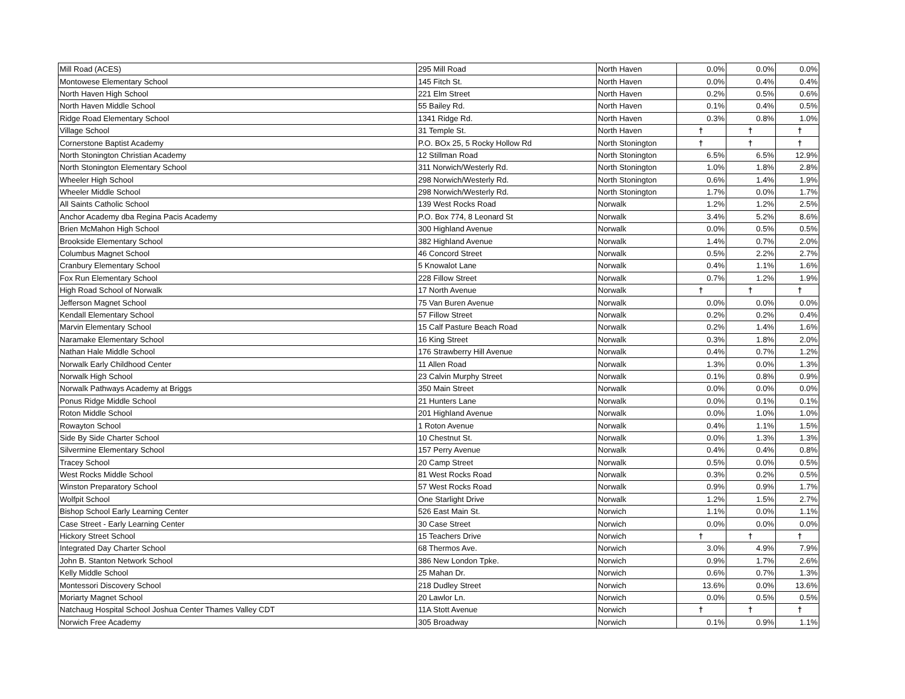| Mill Road (ACES) | 295 Mill Road | North Haven | 0.0% | 0.0% | 0.0% |
| Montowese Elementary School | 145 Fitch St. | North Haven | 0.0% | 0.4% | 0.4% |
| North Haven High School | 221 Elm Street | North Haven | 0.2% | 0.5% | 0.6% |
| North Haven Middle School | 55 Bailey Rd. | North Haven | 0.1% | 0.4% | 0.5% |
| Ridge Road Elementary School | 1341 Ridge Rd. | North Haven | 0.3% | 0.8% | 1.0% |
| Village School | 31 Temple St. | North Haven | † | † | † |
| Cornerstone Baptist Academy | P.O. BOx 25, 5 Rocky Hollow Rd | North Stonington | † | † | † |
| North Stonington Christian Academy | 12 Stillman Road | North Stonington | 6.5% | 6.5% | 12.9% |
| North Stonington Elementary School | 311 Norwich/Westerly Rd. | North Stonington | 1.0% | 1.8% | 2.8% |
| Wheeler High School | 298 Norwich/Westerly Rd. | North Stonington | 0.6% | 1.4% | 1.9% |
| Wheeler Middle School | 298 Norwich/Westerly Rd. | North Stonington | 1.7% | 0.0% | 1.7% |
| All Saints Catholic School | 139 West Rocks Road | Norwalk | 1.2% | 1.2% | 2.5% |
| Anchor Academy dba Regina Pacis Academy | P.O. Box 774, 8 Leonard St | Norwalk | 3.4% | 5.2% | 8.6% |
| Brien McMahon High School | 300 Highland Avenue | Norwalk | 0.0% | 0.5% | 0.5% |
| Brookside Elementary School | 382 Highland Avenue | Norwalk | 1.4% | 0.7% | 2.0% |
| Columbus Magnet School | 46 Concord Street | Norwalk | 0.5% | 2.2% | 2.7% |
| Cranbury Elementary School | 5 Knowalot Lane | Norwalk | 0.4% | 1.1% | 1.6% |
| Fox Run Elementary School | 228 Fillow Street | Norwalk | 0.7% | 1.2% | 1.9% |
| High Road School of Norwalk | 17 North Avenue | Norwalk | † | † | † |
| Jefferson Magnet School | 75 Van Buren Avenue | Norwalk | 0.0% | 0.0% | 0.0% |
| Kendall Elementary School | 57 Fillow Street | Norwalk | 0.2% | 0.2% | 0.4% |
| Marvin Elementary School | 15 Calf Pasture Beach Road | Norwalk | 0.2% | 1.4% | 1.6% |
| Naramake Elementary School | 16 King Street | Norwalk | 0.3% | 1.8% | 2.0% |
| Nathan Hale Middle School | 176 Strawberry Hill Avenue | Norwalk | 0.4% | 0.7% | 1.2% |
| Norwalk Early Childhood Center | 11 Allen Road | Norwalk | 1.3% | 0.0% | 1.3% |
| Norwalk High School | 23 Calvin Murphy Street | Norwalk | 0.1% | 0.8% | 0.9% |
| Norwalk Pathways Academy at Briggs | 350 Main Street | Norwalk | 0.0% | 0.0% | 0.0% |
| Ponus Ridge Middle School | 21 Hunters Lane | Norwalk | 0.0% | 0.1% | 0.1% |
| Roton Middle School | 201 Highland Avenue | Norwalk | 0.0% | 1.0% | 1.0% |
| Rowayton School | 1 Roton Avenue | Norwalk | 0.4% | 1.1% | 1.5% |
| Side By Side Charter School | 10 Chestnut St. | Norwalk | 0.0% | 1.3% | 1.3% |
| Silvermine Elementary School | 157 Perry Avenue | Norwalk | 0.4% | 0.4% | 0.8% |
| Tracey School | 20 Camp Street | Norwalk | 0.5% | 0.0% | 0.5% |
| West Rocks Middle School | 81 West Rocks Road | Norwalk | 0.3% | 0.2% | 0.5% |
| Winston Preparatory School | 57 West Rocks Road | Norwalk | 0.9% | 0.9% | 1.7% |
| Wolfpit School | One Starlight Drive | Norwalk | 1.2% | 1.5% | 2.7% |
| Bishop School Early Learning Center | 526 East Main St. | Norwich | 1.1% | 0.0% | 1.1% |
| Case Street - Early Learning Center | 30 Case Street | Norwich | 0.0% | 0.0% | 0.0% |
| Hickory Street School | 15 Teachers Drive | Norwich | † | † | † |
| Integrated Day Charter School | 68 Thermos Ave. | Norwich | 3.0% | 4.9% | 7.9% |
| John B. Stanton Network School | 386 New London Tpke. | Norwich | 0.9% | 1.7% | 2.6% |
| Kelly Middle School | 25 Mahan Dr. | Norwich | 0.6% | 0.7% | 1.3% |
| Montessori Discovery School | 218 Dudley Street | Norwich | 13.6% | 0.0% | 13.6% |
| Moriarty Magnet School | 20 Lawlor Ln. | Norwich | 0.0% | 0.5% | 0.5% |
| Natchaug Hospital School Joshua Center Thames Valley CDT | 11A Stott Avenue | Norwich | † | † | † |
| Norwich Free Academy | 305 Broadway | Norwich | 0.1% | 0.9% | 1.1% |